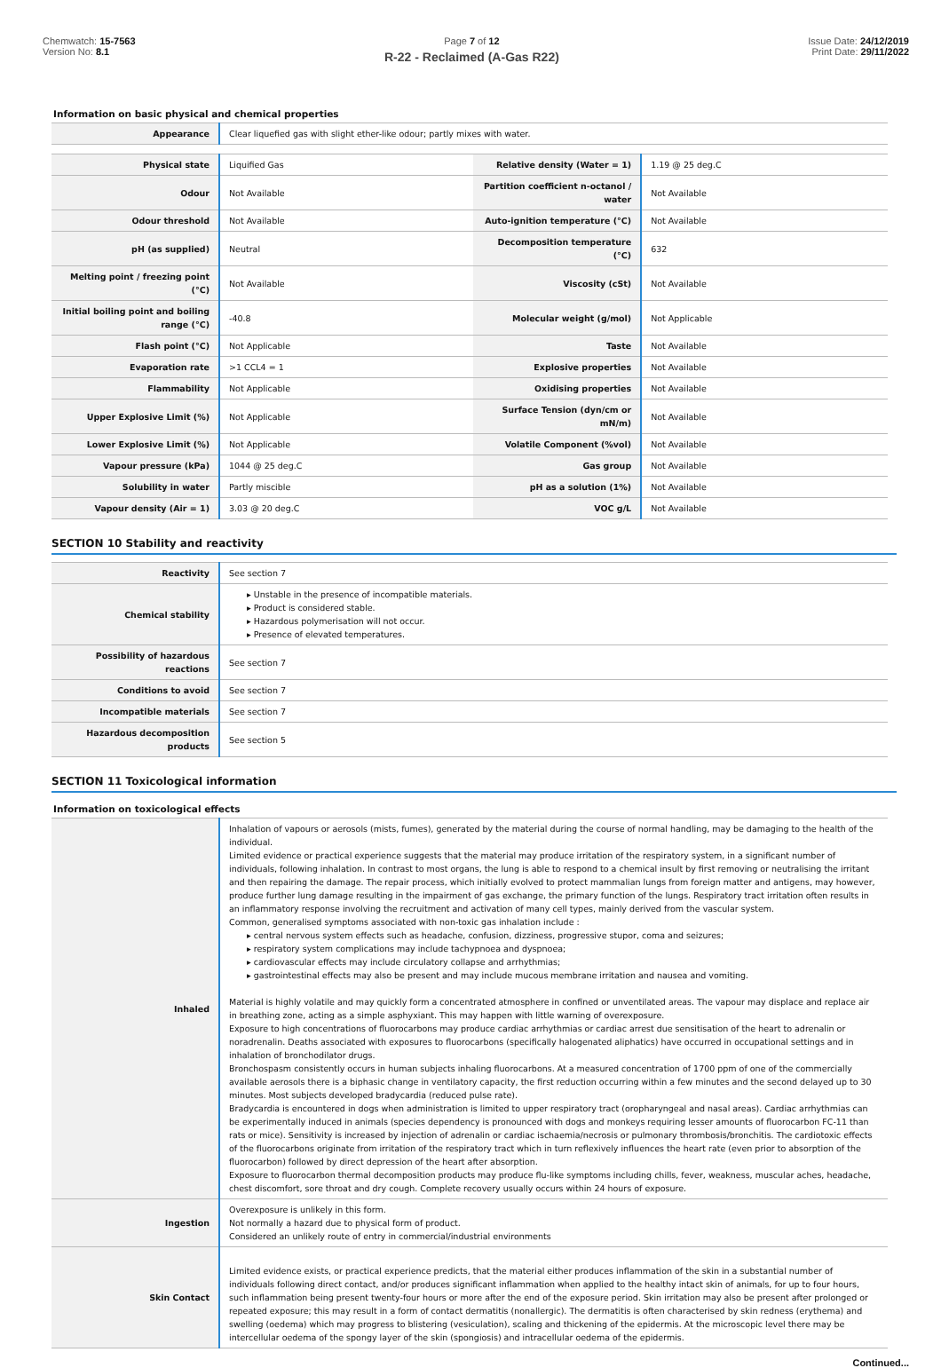Chemwatch: 15-7563
Version No: 8.1
Page 7 of 12
R-22 - Reclaimed (A-Gas R22)
Issue Date: 24/12/2019
Print Date: 29/11/2022
Information on basic physical and chemical properties
| Appearance | Clear liquefied gas with slight ether-like odour; partly mixes with water. |
| Physical state | Liquified Gas | Relative density (Water = 1) | 1.19 @ 25 deg.C |
| Odour | Not Available | Partition coefficient n-octanol / water | Not Available |
| Odour threshold | Not Available | Auto-ignition temperature (°C) | Not Available |
| pH (as supplied) | Neutral | Decomposition temperature (°C) | 632 |
| Melting point / freezing point (°C) | Not Available | Viscosity (cSt) | Not Available |
| Initial boiling point and boiling range (°C) | -40.8 | Molecular weight (g/mol) | Not Applicable |
| Flash point (°C) | Not Applicable | Taste | Not Available |
| Evaporation rate | >1 CCL4 = 1 | Explosive properties | Not Available |
| Flammability | Not Applicable | Oxidising properties | Not Available |
| Upper Explosive Limit (%) | Not Applicable | Surface Tension (dyn/cm or mN/m) | Not Available |
| Lower Explosive Limit (%) | Not Applicable | Volatile Component (%vol) | Not Available |
| Vapour pressure (kPa) | 1044 @ 25 deg.C | Gas group | Not Available |
| Solubility in water | Partly miscible | pH as a solution (1%) | Not Available |
| Vapour density (Air = 1) | 3.03 @ 20 deg.C | VOC g/L | Not Available |
SECTION 10 Stability and reactivity
| Reactivity | See section 7 |
| Chemical stability | ▸ Unstable in the presence of incompatible materials. ▸ Product is considered stable. ▸ Hazardous polymerisation will not occur. ▸ Presence of elevated temperatures. |
| Possibility of hazardous reactions | See section 7 |
| Conditions to avoid | See section 7 |
| Incompatible materials | See section 7 |
| Hazardous decomposition products | See section 5 |
SECTION 11 Toxicological information
Information on toxicological effects
| Inhaled | Inhalation of vapours or aerosols (mists, fumes), generated by the material during the course of normal handling, may be damaging to the health of the individual. Limited evidence or practical experience suggests that the material may produce irritation of the respiratory system, in a significant number of individuals, following inhalation. In contrast to most organs, the lung is able to respond to a chemical insult by first removing or neutralising the irritant and then repairing the damage. The repair process, which initially evolved to protect mammalian lungs from foreign matter and antigens, may however, produce further lung damage resulting in the impairment of gas exchange, the primary function of the lungs. Respiratory tract irritation often results in an inflammatory response involving the recruitment and activation of many cell types, mainly derived from the vascular system. Common, generalised symptoms associated with non-toxic gas inhalation include : ▸ central nervous system effects such as headache, confusion, dizziness, progressive stupor, coma and seizures; ▸ respiratory system complications may include tachypnoea and dyspnoea; ▸ cardiovascular effects may include circulatory collapse and arrhythmias; ▸ gastrointestinal effects may also be present and may include mucous membrane irritation and nausea and vomiting. Material is highly volatile and may quickly form a concentrated atmosphere in confined or unventilated areas. The vapour may displace and replace air in breathing zone, acting as a simple asphyxiant. This may happen with little warning of overexposure. Exposure to high concentrations of fluorocarbons may produce cardiac arrhythmias or cardiac arrest due sensitisation of the heart to adrenalin or noradrenalin. Deaths associated with exposures to fluorocarbons (specifically halogenated aliphatics) have occurred in occupational settings and in inhalation of bronchodilator drugs. Bronchospasm consistently occurs in human subjects inhaling fluorocarbons. At a measured concentration of 1700 ppm of one of the commercially available aerosols there is a biphasic change in ventilatory capacity, the first reduction occurring within a few minutes and the second delayed up to 30 minutes. Most subjects developed bradycardia (reduced pulse rate). Bradycardia is encountered in dogs when administration is limited to upper respiratory tract (oropharyngeal and nasal areas). Cardiac arrhythmias can be experimentally induced in animals (species dependency is pronounced with dogs and monkeys requiring lesser amounts of fluorocarbon FC-11 than rats or mice). Sensitivity is increased by injection of adrenalin or cardiac ischaemia/necrosis or pulmonary thrombosis/bronchitis. The cardiotoxic effects of the fluorocarbons originate from irritation of the respiratory tract which in turn reflexively influences the heart rate (even prior to absorption of the fluorocarbon) followed by direct depression of the heart after absorption. Exposure to fluorocarbon thermal decomposition products may produce flu-like symptoms including chills, fever, weakness, muscular aches, headache, chest discomfort, sore throat and dry cough. Complete recovery usually occurs within 24 hours of exposure. |
| Ingestion | Overexposure is unlikely in this form. Not normally a hazard due to physical form of product. Considered an unlikely route of entry in commercial/industrial environments |
| Skin Contact | Limited evidence exists, or practical experience predicts, that the material either produces inflammation of the skin in a substantial number of individuals following direct contact, and/or produces significant inflammation when applied to the healthy intact skin of animals, for up to four hours, such inflammation being present twenty-four hours or more after the end of the exposure period. Skin irritation may also be present after prolonged or repeated exposure; this may result in a form of contact dermatitis (nonallergic). The dermatitis is often characterised by skin redness (erythema) and swelling (oedema) which may progress to blistering (vesiculation), scaling and thickening of the epidermis. At the microscopic level there may be intercellular oedema of the spongy layer of the skin (spongiosis) and intracellular oedema of the epidermis. |
Continued...